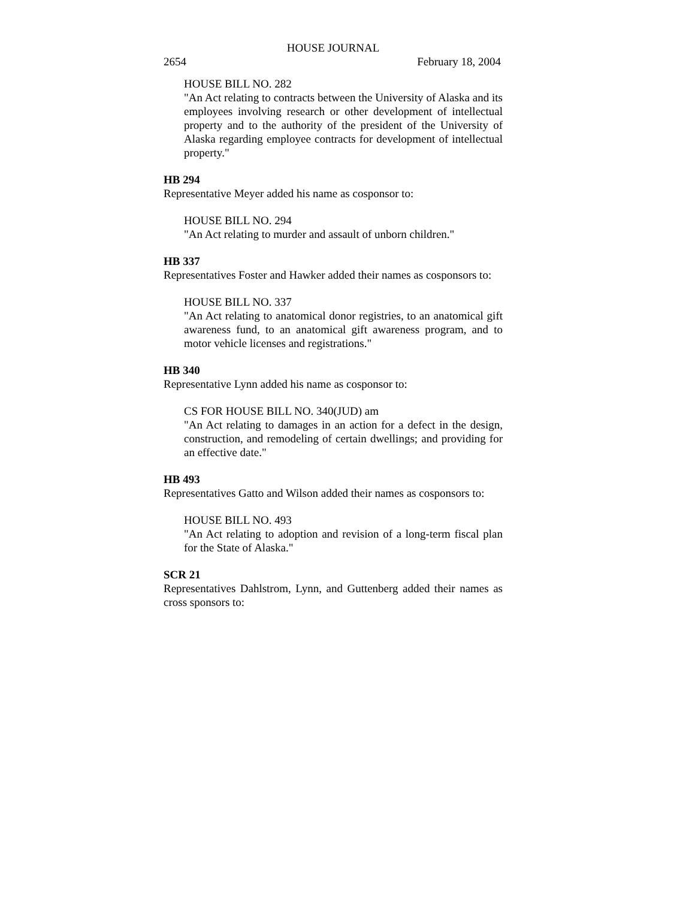HOUSE JOURNAL
2654 February 18, 2004
HOUSE BILL NO. 282
"An Act relating to contracts between the University of Alaska and its employees involving research or other development of intellectual property and to the authority of the president of the University of Alaska regarding employee contracts for development of intellectual property."
HB 294
Representative Meyer added his name as cosponsor to:
HOUSE BILL NO. 294
"An Act relating to murder and assault of unborn children."
HB 337
Representatives Foster and Hawker added their names as cosponsors to:
HOUSE BILL NO. 337
"An Act relating to anatomical donor registries, to an anatomical gift awareness fund, to an anatomical gift awareness program, and to motor vehicle licenses and registrations."
HB 340
Representative Lynn added his name as cosponsor to:
CS FOR HOUSE BILL NO. 340(JUD) am
"An Act relating to damages in an action for a defect in the design, construction, and remodeling of certain dwellings; and providing for an effective date."
HB 493
Representatives Gatto and Wilson added their names as cosponsors to:
HOUSE BILL NO. 493
"An Act relating to adoption and revision of a long-term fiscal plan for the State of Alaska."
SCR 21
Representatives Dahlstrom, Lynn, and Guttenberg added their names as cross sponsors to: